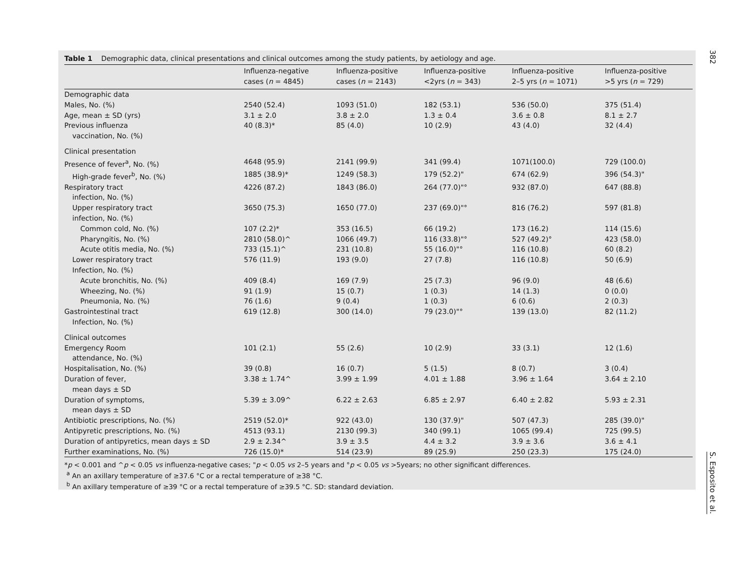382
Table 1 Demographic data, clinical presentations and clinical outcomes among the study patients, by aetiology and age.
| | Influenza-negative cases ( n = 4845) | Influenza-positive cases ( n = 2143) | Influenza-positive <2yrs ( n = 343) | Influenza-positive 2–5 yrs ( n = 1071) | Influenza-positive >5 yrs ( n = 729) |
| --- | --- | --- | --- | --- | --- |
| Demographic data | | | | | |
| Males, No. (%) | 2540 (52.4) | 1093 (51.0) | 182 (53.1) | 536 (50.0) | 375 (51.4) |
| Age, mean ± SD (yrs) | 3.1 ± 2.0 | 3.8 ± 2.0 | 1.3 ± 0.4 | 3.6 ± 0.8 | 8.1 ± 2.7 |
| Previous influenza vaccination, No. (%) | 40 (8.3)* | 85 (4.0) | 10 (2.9) | 43 (4.0) | 32 (4.4) |
| Clinical presentation | | | | | |
| Presence of fever<sup>a</sup>, No. (%) | 4648 (95.9) | 2141 (99.9) | 341 (99.4) | 1071(100.0) | 729 (100.0) |
| High-grade fever<sup>b</sup>, No. (%) | 1885 (38.9)* | 1249 (58.3) | 179 (52.2)" | 674 (62.9) | 396 (54.3)" |
| Respiratory tract infection, No. (%) | 4226 (87.2) | 1843 (86.0) | 264 (77.0)"° | 932 (87.0) | 647 (88.8) |
| Upper respiratory tract infection, No. (%) | 3650 (75.3) | 1650 (77.0) | 237 (69.0)"° | 816 (76.2) | 597 (81.8) |
| Common cold, No. (%) | 107 (2.2)* | 353 (16.5) | 66 (19.2) | 173 (16.2) | 114 (15.6) |
| Pharyngitis, No. (%) | 2810 (58.0)^ | 1066 (49.7) | 116 (33.8)"° | 527 (49.2)° | 423 (58.0) |
| Acute otitis media, No. (%) | 733 (15.1)^ | 231 (10.8) | 55 (16.0)"° | 116 (10.8) | 60 (8.2) |
| Lower respiratory tract Infection, No. (%) | 576 (11.9) | 193 (9.0) | 27 (7.8) | 116 (10.8) | 50 (6.9) |
| Acute bronchitis, No. (%) | 409 (8.4) | 169 (7.9) | 25 (7.3) | 96 (9.0) | 48 (6.6) |
| Wheezing, No. (%) | 91 (1.9) | 15 (0.7) | 1 (0.3) | 14 (1.3) | 0 (0.0) |
| Pneumonia, No. (%) | 76 (1.6) | 9 (0.4) | 1 (0.3) | 6 (0.6) | 2 (0.3) |
| Gastrointestinal tract Infection, No. (%) | 619 (12.8) | 300 (14.0) | 79 (23.0)"° | 139 (13.0) | 82 (11.2) |
| Clinical outcomes | | | | | |
| Emergency Room attendance, No. (%) | 101 (2.1) | 55 (2.6) | 10 (2.9) | 33 (3.1) | 12 (1.6) |
| Hospitalisation, No. (%) | 39 (0.8) | 16 (0.7) | 5 (1.5) | 8 (0.7) | 3 (0.4) |
| Duration of fever, mean days ± SD | 3.38 ± 1.74^ | 3.99 ± 1.99 | 4.01 ± 1.88 | 3.96 ± 1.64 | 3.64 ± 2.10 |
| Duration of symptoms, mean days ± SD | 5.39 ± 3.09^ | 6.22 ± 2.63 | 6.85 ± 2.97 | 6.40 ± 2.82 | 5.93 ± 2.31 |
| Antibiotic prescriptions, No. (%) | 2519 (52.0)* | 922 (43.0) | 130 (37.9)" | 507 (47.3) | 285 (39.0)" |
| Antipyretic prescriptions, No. (%) | 4513 (93.1) | 2130 (99.3) | 340 (99.1) | 1065 (99.4) | 725 (99.5) |
| Duration of antipyretics, mean days ± SD | 2.9 ± 2.34^ | 3.9 ± 3.5 | 4.4 ± 3.2 | 3.9 ± 3.6 | 3.6 ± 4.1 |
| Further examinations, No. (%) | 726 (15.0)* | 514 (23.9) | 89 (25.9) | 250 (23.3) | 175 (24.0) |
*p < 0.001 and ^p < 0.05 vs influenza-negative cases; "p < 0.05 vs 2–5 years and °p < 0.05 vs >5years; no other significant differences.
<sup>a</sup> An an axillary temperature of ≥37.6 °C or a rectal temperature of ≥38 °C.
<sup>b</sup> An axillary temperature of ≥39 °C or a rectal temperature of ≥39.5 °C. SD: standard deviation.
S. Esposito et al.